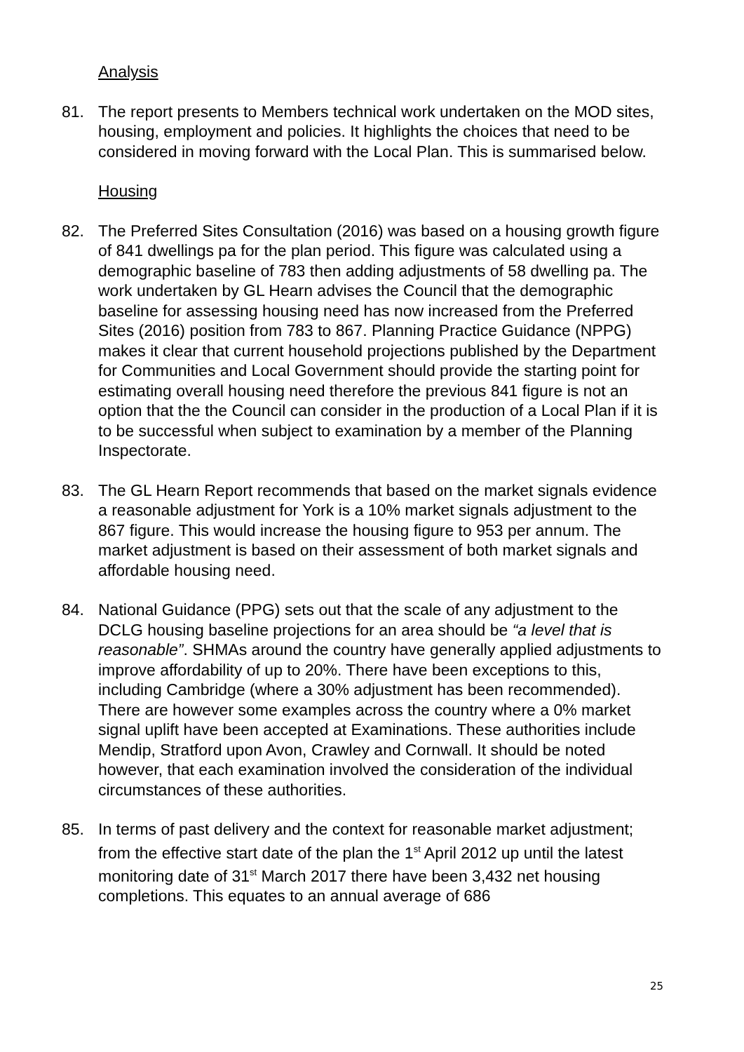Analysis
81. The report presents to Members technical work undertaken on the MOD sites, housing, employment and policies. It highlights the choices that need to be considered in moving forward with the Local Plan. This is summarised below.
Housing
82. The Preferred Sites Consultation (2016) was based on a housing growth figure of 841 dwellings pa for the plan period. This figure was calculated using a demographic baseline of 783 then adding adjustments of 58 dwelling pa. The work undertaken by GL Hearn advises the Council that the demographic baseline for assessing housing need has now increased from the Preferred Sites (2016) position from 783 to 867. Planning Practice Guidance (NPPG) makes it clear that current household projections published by the Department for Communities and Local Government should provide the starting point for estimating overall housing need therefore the previous 841 figure is not an option that the the Council can consider in the production of a Local Plan if it is to be successful when subject to examination by a member of the Planning Inspectorate.
83. The GL Hearn Report recommends that based on the market signals evidence a reasonable adjustment for York is a 10% market signals adjustment to the 867 figure. This would increase the housing figure to 953 per annum. The market adjustment is based on their assessment of both market signals and affordable housing need.
84. National Guidance (PPG) sets out that the scale of any adjustment to the DCLG housing baseline projections for an area should be “a level that is reasonable”. SHMAs around the country have generally applied adjustments to improve affordability of up to 20%. There have been exceptions to this, including Cambridge (where a 30% adjustment has been recommended). There are however some examples across the country where a 0% market signal uplift have been accepted at Examinations. These authorities include Mendip, Stratford upon Avon, Crawley and Cornwall. It should be noted however, that each examination involved the consideration of the individual circumstances of these authorities.
85. In terms of past delivery and the context for reasonable market adjustment; from the effective start date of the plan the 1<sup>st</sup> April 2012 up until the latest monitoring date of 31<sup>st</sup> March 2017 there have been 3,432 net housing completions. This equates to an annual average of 686
25